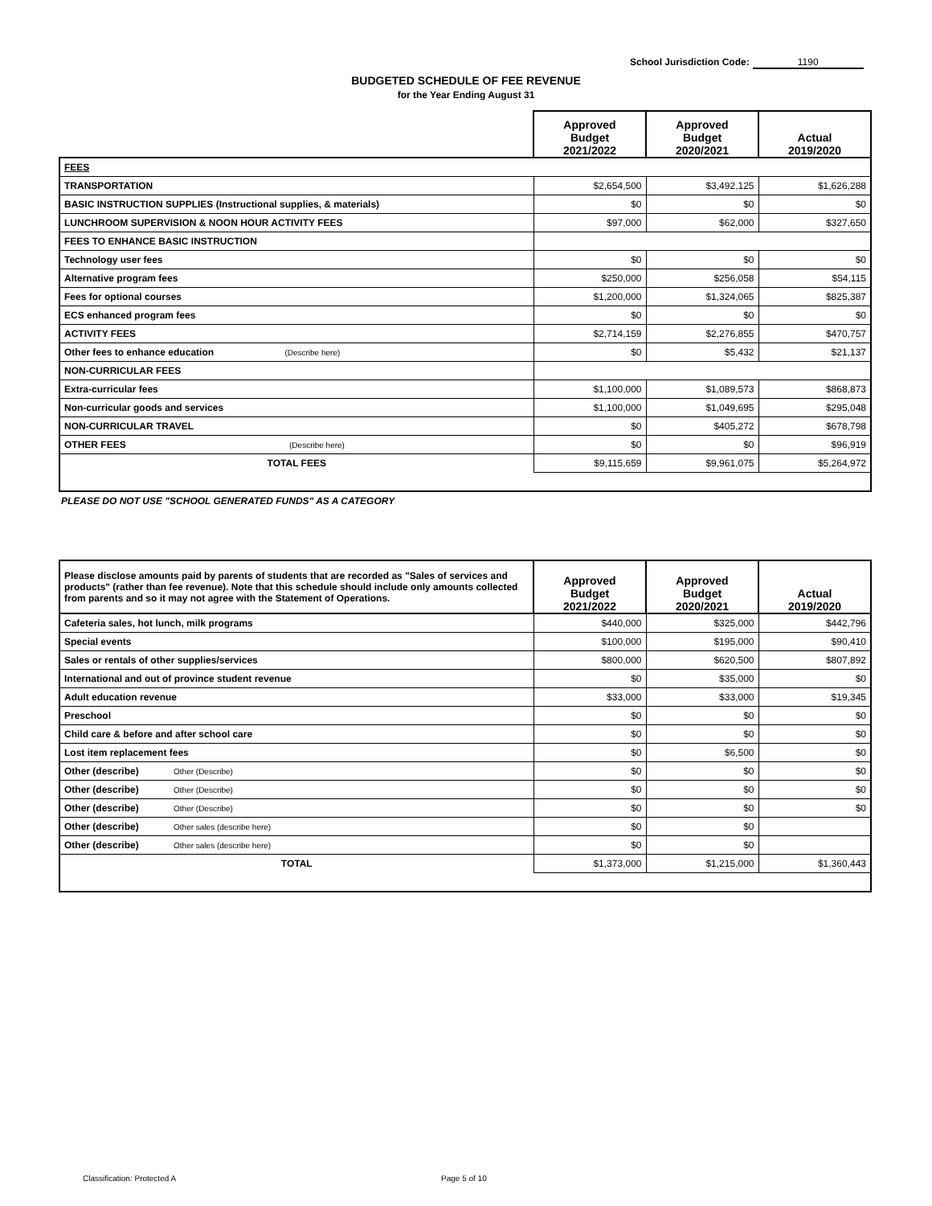School Jurisdiction Code: 1190
BUDGETED SCHEDULE OF FEE REVENUE
for the Year Ending August 31
| | Approved Budget 2021/2022 | Approved Budget 2020/2021 | Actual 2019/2020 |
| FEES | | | |
| TRANSPORTATION | $2,654,500 | $3,492,125 | $1,626,288 |
| BASIC INSTRUCTION SUPPLIES (Instructional supplies, & materials) | $0 | $0 | $0 |
| LUNCHROOM SUPERVISION & NOON HOUR ACTIVITY FEES | $97,000 | $62,000 | $327,650 |
| FEES TO ENHANCE BASIC INSTRUCTION | | | |
| Technology user fees | $0 | $0 | $0 |
| Alternative program fees | $250,000 | $256,058 | $54,115 |
| Fees for optional courses | $1,200,000 | $1,324,065 | $825,387 |
| ECS enhanced program fees | $0 | $0 | $0 |
| ACTIVITY FEES | $2,714,159 | $2,276,855 | $470,757 |
| Other fees to enhance education (Describe here) | $0 | $5,432 | $21,137 |
| NON-CURRICULAR FEES | | | |
| Extra-curricular fees | $1,100,000 | $1,089,573 | $868,873 |
| Non-curricular goods and services | $1,100,000 | $1,049,695 | $295,048 |
| NON-CURRICULAR TRAVEL | $0 | $405,272 | $678,798 |
| OTHER FEES (Describe here) | $0 | $0 | $96,919 |
| TOTAL FEES | $9,115,659 | $9,961,075 | $5,264,972 |
PLEASE DO NOT USE "SCHOOL GENERATED FUNDS" AS A CATEGORY
| Please disclose amounts paid by parents of students that are recorded as "Sales of services and products" (rather than fee revenue). Note that this schedule should include only amounts collected from parents and so it may not agree with the Statement of Operations. | Approved Budget 2021/2022 | Approved Budget 2020/2021 | Actual 2019/2020 |
| Cafeteria sales, hot lunch, milk programs | $440,000 | $325,000 | $442,796 |
| Special events | $100,000 | $195,000 | $90,410 |
| Sales or rentals of other supplies/services | $800,000 | $620,500 | $807,892 |
| International and out of province student revenue | $0 | $35,000 | $0 |
| Adult education revenue | $33,000 | $33,000 | $19,345 |
| Preschool | $0 | $0 | $0 |
| Child care & before and after school care | $0 | $0 | $0 |
| Lost item replacement fees | $0 | $6,500 | $0 |
| Other (describe) Other (Describe) | $0 | $0 | $0 |
| Other (describe) Other (Describe) | $0 | $0 | $0 |
| Other (describe) Other (Describe) | $0 | $0 | $0 |
| Other (describe) Other sales (describe here) | $0 | $0 | |
| Other (describe) Other sales (describe here) | $0 | $0 | |
| TOTAL | $1,373,000 | $1,215,000 | $1,360,443 |
Classification: Protected A Page 5 of 10